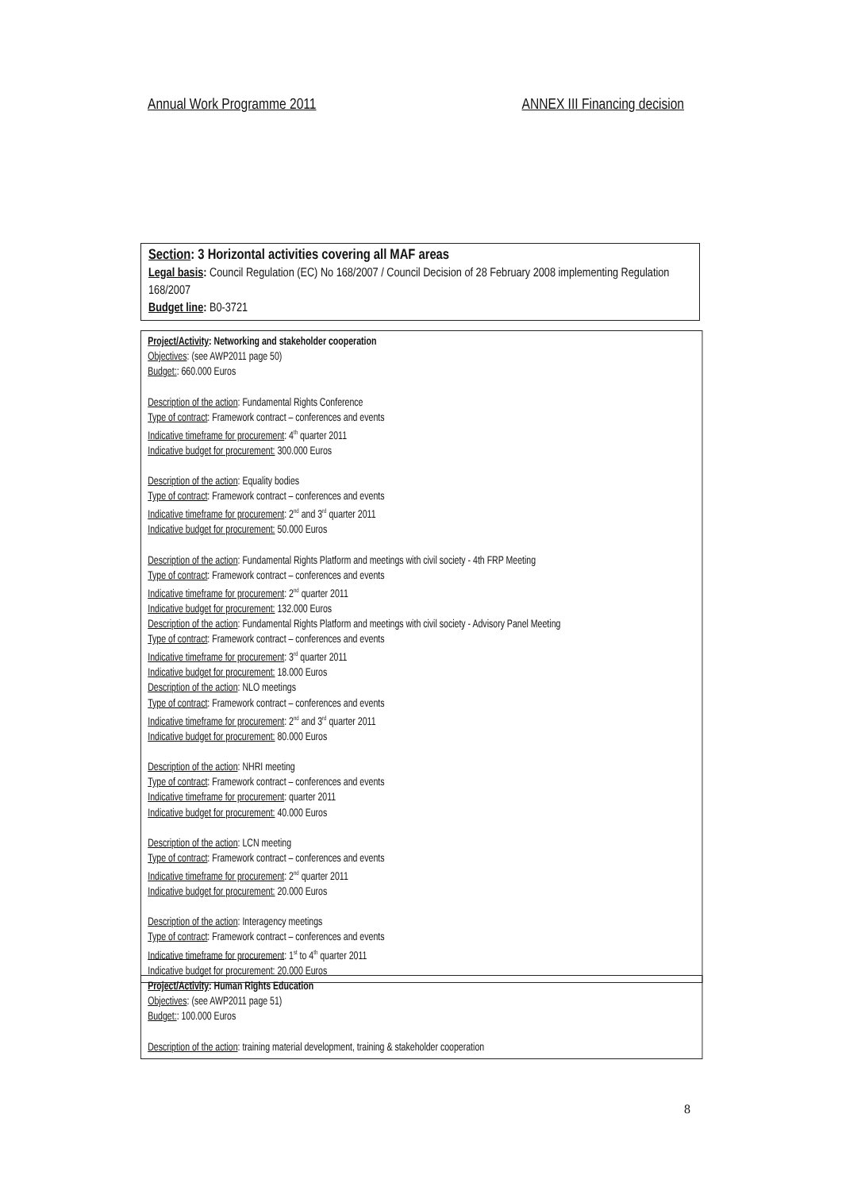Annual Work Programme 2011 ANNEX III Financing decision
Section: 3 Horizontal activities covering all MAF areas
Legal basis: Council Regulation (EC) No 168/2007 / Council Decision of 28 February 2008 implementing Regulation 168/2007
Budget line: B0-3721
Project/Activity: Networking and stakeholder cooperation
Objectives: (see AWP2011 page 50)
Budget:: 660.000 Euros
Description of the action: Fundamental Rights Conference
Type of contract: Framework contract – conferences and events
Indicative timeframe for procurement: 4<sup>th</sup> quarter 2011
Indicative budget for procurement: 300.000 Euros
Description of the action: Equality bodies
Type of contract: Framework contract – conferences and events
Indicative timeframe for procurement: 2<sup>nd</sup> and 3<sup>rd</sup> quarter 2011
Indicative budget for procurement: 50.000 Euros
Description of the action: Fundamental Rights Platform and meetings with civil society - 4th FRP Meeting
Type of contract: Framework contract – conferences and events
Indicative timeframe for procurement: 2<sup>nd</sup> quarter 2011
Indicative budget for procurement: 132.000 Euros
Description of the action: Fundamental Rights Platform and meetings with civil society - Advisory Panel Meeting
Type of contract: Framework contract – conferences and events
Indicative timeframe for procurement: 3<sup>rd</sup> quarter 2011
Indicative budget for procurement: 18.000 Euros
Description of the action: NLO meetings
Type of contract: Framework contract – conferences and events
Indicative timeframe for procurement: 2<sup>nd</sup> and 3<sup>rd</sup> quarter 2011
Indicative budget for procurement: 80.000 Euros
Description of the action: NHRI meeting
Type of contract: Framework contract – conferences and events
Indicative timeframe for procurement: quarter 2011
Indicative budget for procurement: 40.000 Euros
Description of the action: LCN meeting
Type of contract: Framework contract – conferences and events
Indicative timeframe for procurement: 2<sup>nd</sup> quarter 2011
Indicative budget for procurement: 20.000 Euros
Description of the action: Interagency meetings
Type of contract: Framework contract – conferences and events
Indicative timeframe for procurement: 1<sup>st</sup> to 4<sup>th</sup> quarter 2011
Indicative budget for procurement: 20.000 Euros
Project/Activity: Human Rights Education
Objectives: (see AWP2011 page 51)
Budget:: 100.000 Euros
Description of the action: training material development, training & stakeholder cooperation
8